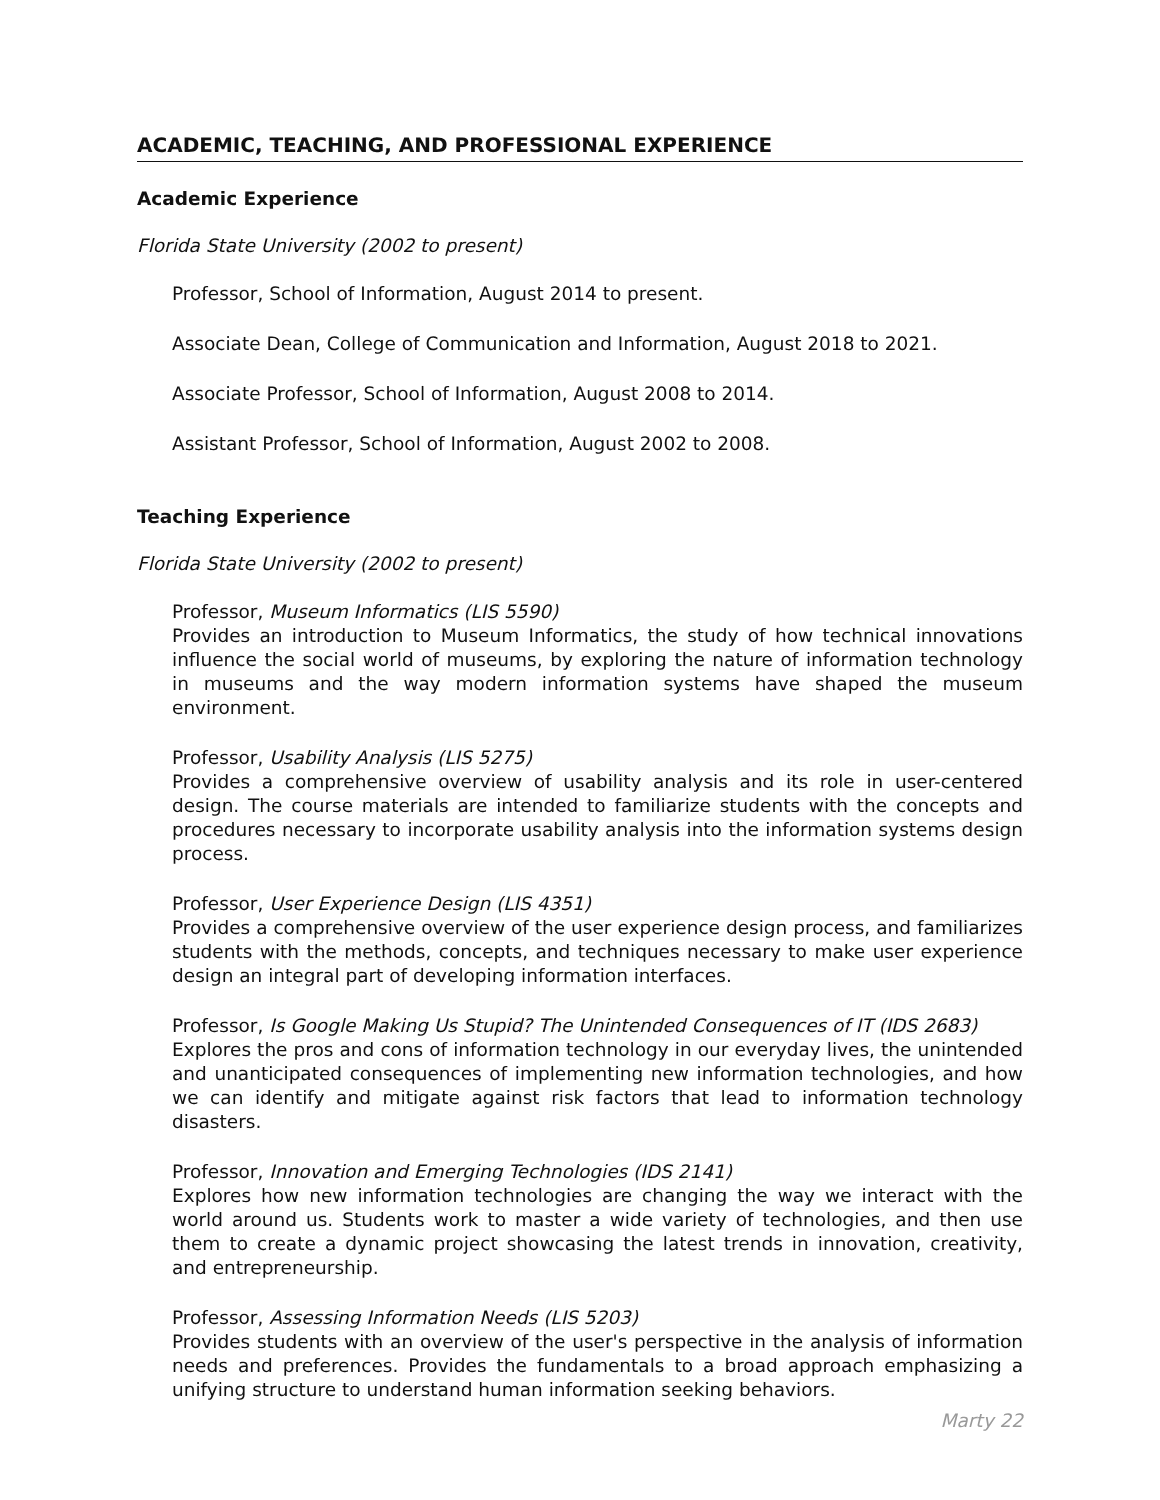ACADEMIC, TEACHING, AND PROFESSIONAL EXPERIENCE
Academic Experience
Florida State University (2002 to present)
Professor, School of Information, August 2014 to present.
Associate Dean, College of Communication and Information, August 2018 to 2021.
Associate Professor, School of Information, August 2008 to 2014.
Assistant Professor, School of Information, August 2002 to 2008.
Teaching Experience
Florida State University (2002 to present)
Professor, Museum Informatics (LIS 5590)
Provides an introduction to Museum Informatics, the study of how technical innovations influence the social world of museums, by exploring the nature of information technology in museums and the way modern information systems have shaped the museum environment.
Professor, Usability Analysis (LIS 5275)
Provides a comprehensive overview of usability analysis and its role in user-centered design. The course materials are intended to familiarize students with the concepts and procedures necessary to incorporate usability analysis into the information systems design process.
Professor, User Experience Design (LIS 4351)
Provides a comprehensive overview of the user experience design process, and familiarizes students with the methods, concepts, and techniques necessary to make user experience design an integral part of developing information interfaces.
Professor, Is Google Making Us Stupid? The Unintended Consequences of IT (IDS 2683)
Explores the pros and cons of information technology in our everyday lives, the unintended and unanticipated consequences of implementing new information technologies, and how we can identify and mitigate against risk factors that lead to information technology disasters.
Professor, Innovation and Emerging Technologies (IDS 2141)
Explores how new information technologies are changing the way we interact with the world around us. Students work to master a wide variety of technologies, and then use them to create a dynamic project showcasing the latest trends in innovation, creativity, and entrepreneurship.
Professor, Assessing Information Needs (LIS 5203)
Provides students with an overview of the user's perspective in the analysis of information needs and preferences. Provides the fundamentals to a broad approach emphasizing a unifying structure to understand human information seeking behaviors.
Marty 22